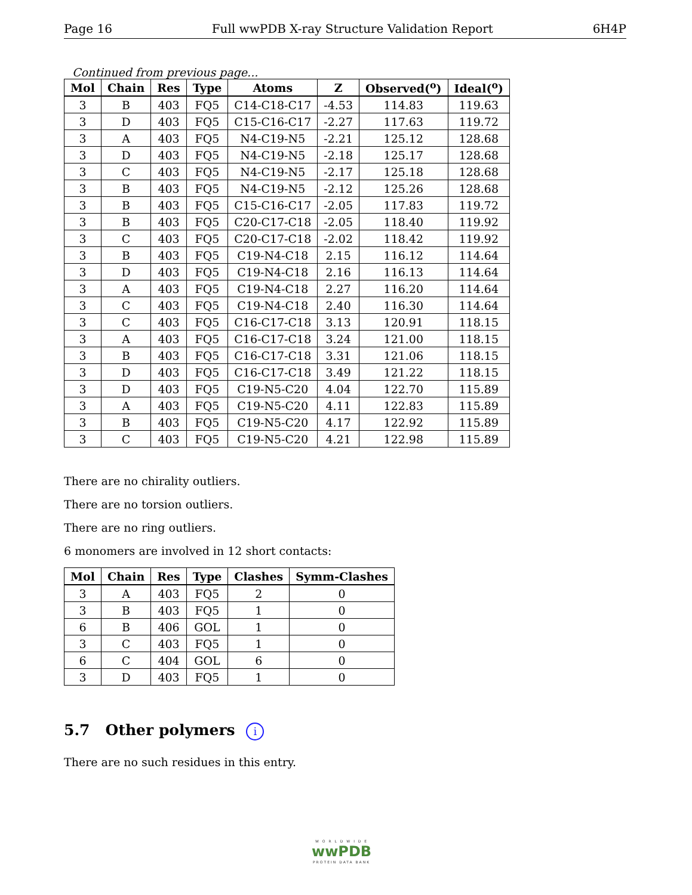Page 16 Full wwPDB X-ray Structure Validation Report 6H4P
Continued from previous page...
| Mol | Chain | Res | Type | Atoms | Z | Observed(<sup>o</sup>) | Ideal(<sup>o</sup>) |
| --- | --- | --- | --- | --- | --- | --- | --- |
| 3 | B | 403 | FQ5 | C14-C18-C17 | -4.53 | 114.83 | 119.63 |
| 3 | D | 403 | FQ5 | C15-C16-C17 | -2.27 | 117.63 | 119.72 |
| 3 | A | 403 | FQ5 | N4-C19-N5 | -2.21 | 125.12 | 128.68 |
| 3 | D | 403 | FQ5 | N4-C19-N5 | -2.18 | 125.17 | 128.68 |
| 3 | C | 403 | FQ5 | N4-C19-N5 | -2.17 | 125.18 | 128.68 |
| 3 | B | 403 | FQ5 | N4-C19-N5 | -2.12 | 125.26 | 128.68 |
| 3 | B | 403 | FQ5 | C15-C16-C17 | -2.05 | 117.83 | 119.72 |
| 3 | B | 403 | FQ5 | C20-C17-C18 | -2.05 | 118.40 | 119.92 |
| 3 | C | 403 | FQ5 | C20-C17-C18 | -2.02 | 118.42 | 119.92 |
| 3 | B | 403 | FQ5 | C19-N4-C18 | 2.15 | 116.12 | 114.64 |
| 3 | D | 403 | FQ5 | C19-N4-C18 | 2.16 | 116.13 | 114.64 |
| 3 | A | 403 | FQ5 | C19-N4-C18 | 2.27 | 116.20 | 114.64 |
| 3 | C | 403 | FQ5 | C19-N4-C18 | 2.40 | 116.30 | 114.64 |
| 3 | C | 403 | FQ5 | C16-C17-C18 | 3.13 | 120.91 | 118.15 |
| 3 | A | 403 | FQ5 | C16-C17-C18 | 3.24 | 121.00 | 118.15 |
| 3 | B | 403 | FQ5 | C16-C17-C18 | 3.31 | 121.06 | 118.15 |
| 3 | D | 403 | FQ5 | C16-C17-C18 | 3.49 | 121.22 | 118.15 |
| 3 | D | 403 | FQ5 | C19-N5-C20 | 4.04 | 122.70 | 115.89 |
| 3 | A | 403 | FQ5 | C19-N5-C20 | 4.11 | 122.83 | 115.89 |
| 3 | B | 403 | FQ5 | C19-N5-C20 | 4.17 | 122.92 | 115.89 |
| 3 | C | 403 | FQ5 | C19-N5-C20 | 4.21 | 122.98 | 115.89 |
There are no chirality outliers.
There are no torsion outliers.
There are no ring outliers.
6 monomers are involved in 12 short contacts:
| Mol | Chain | Res | Type | Clashes | Symm-Clashes |
| --- | --- | --- | --- | --- | --- |
| 3 | A | 403 | FQ5 | 2 | 0 |
| 3 | B | 403 | FQ5 | 1 | 0 |
| 6 | B | 406 | GOL | 1 | 0 |
| 3 | C | 403 | FQ5 | 1 | 0 |
| 6 | C | 404 | GOL | 6 | 0 |
| 3 | D | 403 | FQ5 | 1 | 0 |
5.7 Other polymers i
There are no such residues in this entry.
W O R L D W I D E
wwPDB
PROTEIN DATA BANK